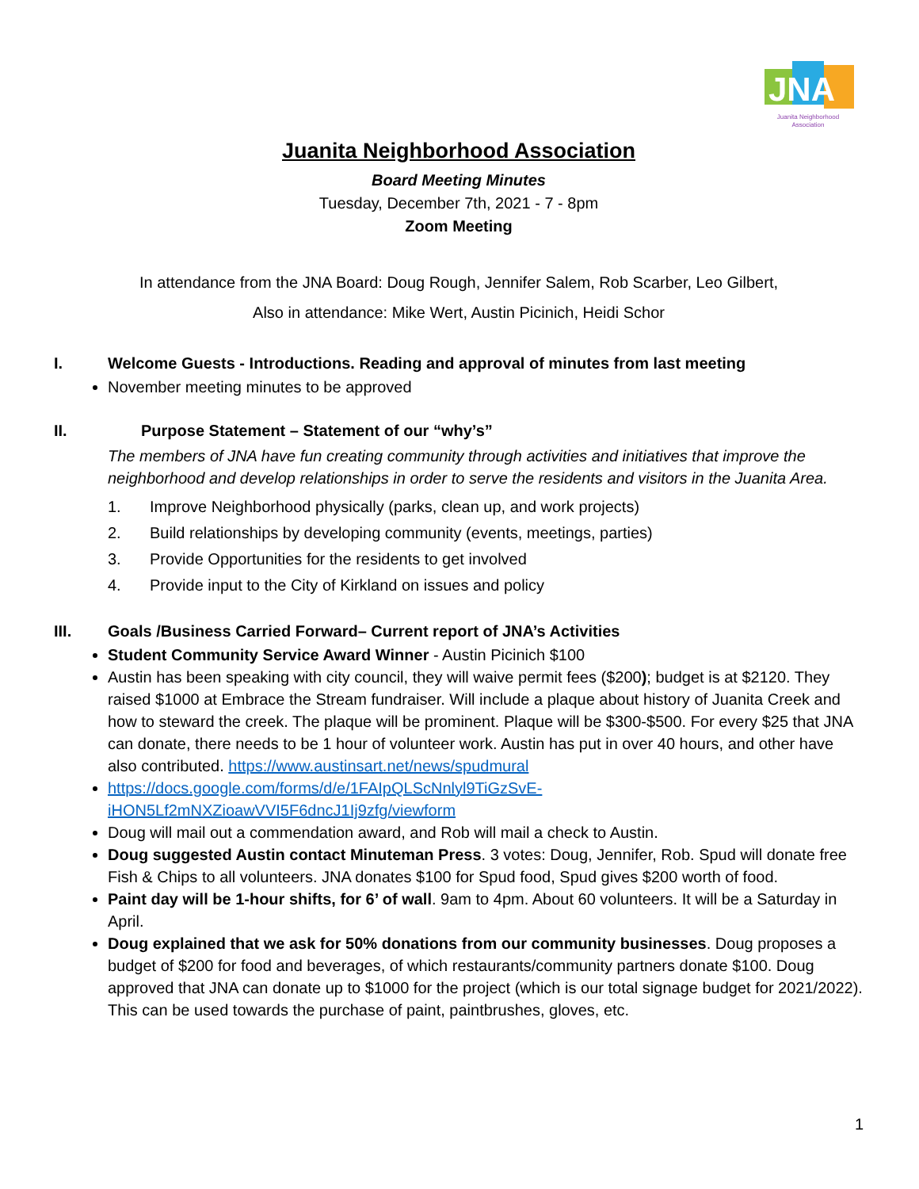JNA
Juanita Neighborhood
Association
Juanita Neighborhood Association
Board Meeting Minutes
Tuesday, December 7th, 2021 - 7 - 8pm
Zoom Meeting
In attendance from the JNA Board: Doug Rough, Jennifer Salem, Rob Scarber, Leo Gilbert,
Also in attendance: Mike Wert, Austin Picinich, Heidi Schor
I. Welcome Guests - Introductions. Reading and approval of minutes from last meeting
November meeting minutes to be approved
II. Purpose Statement – Statement of our “why’s”
The members of JNA have fun creating community through activities and initiatives that improve the neighborhood and develop relationships in order to serve the residents and visitors in the Juanita Area.
1. Improve Neighborhood physically (parks, clean up, and work projects)
2. Build relationships by developing community (events, meetings, parties)
3. Provide Opportunities for the residents to get involved
4. Provide input to the City of Kirkland on issues and policy
III. Goals /Business Carried Forward– Current report of JNA’s Activities
Student Community Service Award Winner - Austin Picinich $100
Austin has been speaking with city council, they will waive permit fees ($200); budget is at $2120. They raised $1000 at Embrace the Stream fundraiser. Will include a plaque about history of Juanita Creek and how to steward the creek. The plaque will be prominent. Plaque will be $300-$500. For every $25 that JNA can donate, there needs to be 1 hour of volunteer work. Austin has put in over 40 hours, and other have also contributed. https://www.austinsart.net/news/spudmural
https://docs.google.com/forms/d/e/1FAIpQLScNnlyl9TiGzSvE-
iHON5Lf2mNXZioawVVI5F6dncJ1Ij9zfg/viewform
Doug will mail out a commendation award, and Rob will mail a check to Austin.
Doug suggested Austin contact Minuteman Press. 3 votes: Doug, Jennifer, Rob. Spud will donate free Fish & Chips to all volunteers. JNA donates $100 for Spud food, Spud gives $200 worth of food.
Paint day will be 1-hour shifts, for 6’ of wall. 9am to 4pm. About 60 volunteers. It will be a Saturday in April.
Doug explained that we ask for 50% donations from our community businesses. Doug proposes a budget of $200 for food and beverages, of which restaurants/community partners donate $100. Doug approved that JNA can donate up to $1000 for the project (which is our total signage budget for 2021/2022). This can be used towards the purchase of paint, paintbrushes, gloves, etc.
1